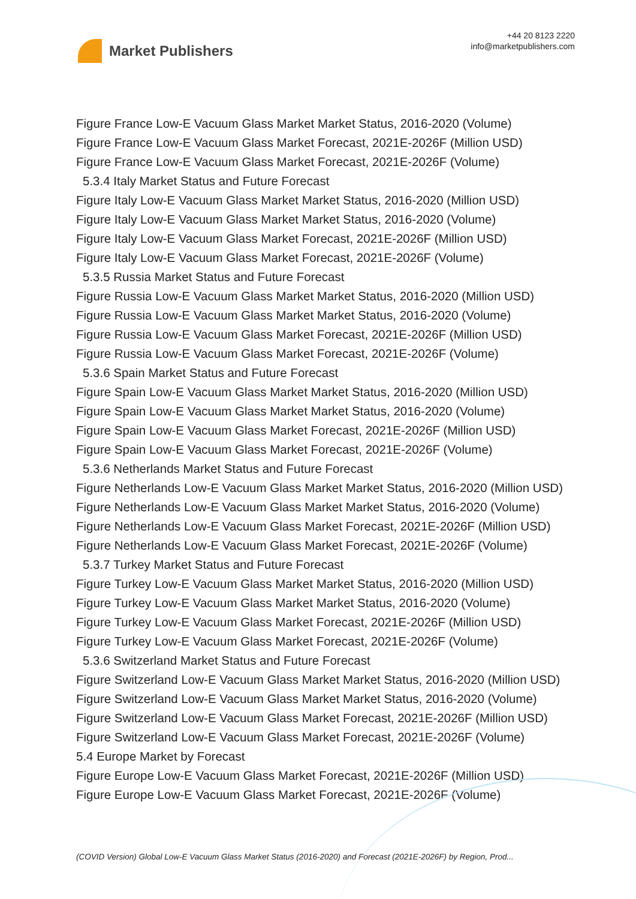Market Publishers
+44 20 8123 2220
info@marketpublishers.com
Figure France Low-E Vacuum Glass Market Market Status, 2016-2020 (Volume)
Figure France Low-E Vacuum Glass Market Forecast, 2021E-2026F (Million USD)
Figure France Low-E Vacuum Glass Market Forecast, 2021E-2026F (Volume)
5.3.4 Italy Market Status and Future Forecast
Figure Italy Low-E Vacuum Glass Market Market Status, 2016-2020 (Million USD)
Figure Italy Low-E Vacuum Glass Market Market Status, 2016-2020 (Volume)
Figure Italy Low-E Vacuum Glass Market Forecast, 2021E-2026F (Million USD)
Figure Italy Low-E Vacuum Glass Market Forecast, 2021E-2026F (Volume)
5.3.5 Russia Market Status and Future Forecast
Figure Russia Low-E Vacuum Glass Market Market Status, 2016-2020 (Million USD)
Figure Russia Low-E Vacuum Glass Market Market Status, 2016-2020 (Volume)
Figure Russia Low-E Vacuum Glass Market Forecast, 2021E-2026F (Million USD)
Figure Russia Low-E Vacuum Glass Market Forecast, 2021E-2026F (Volume)
5.3.6 Spain Market Status and Future Forecast
Figure Spain Low-E Vacuum Glass Market Market Status, 2016-2020 (Million USD)
Figure Spain Low-E Vacuum Glass Market Market Status, 2016-2020 (Volume)
Figure Spain Low-E Vacuum Glass Market Forecast, 2021E-2026F (Million USD)
Figure Spain Low-E Vacuum Glass Market Forecast, 2021E-2026F (Volume)
5.3.6 Netherlands Market Status and Future Forecast
Figure Netherlands Low-E Vacuum Glass Market Market Status, 2016-2020 (Million USD)
Figure Netherlands Low-E Vacuum Glass Market Market Status, 2016-2020 (Volume)
Figure Netherlands Low-E Vacuum Glass Market Forecast, 2021E-2026F (Million USD)
Figure Netherlands Low-E Vacuum Glass Market Forecast, 2021E-2026F (Volume)
5.3.7 Turkey Market Status and Future Forecast
Figure Turkey Low-E Vacuum Glass Market Market Status, 2016-2020 (Million USD)
Figure Turkey Low-E Vacuum Glass Market Market Status, 2016-2020 (Volume)
Figure Turkey Low-E Vacuum Glass Market Forecast, 2021E-2026F (Million USD)
Figure Turkey Low-E Vacuum Glass Market Forecast, 2021E-2026F (Volume)
5.3.6 Switzerland Market Status and Future Forecast
Figure Switzerland Low-E Vacuum Glass Market Market Status, 2016-2020 (Million USD)
Figure Switzerland Low-E Vacuum Glass Market Market Status, 2016-2020 (Volume)
Figure Switzerland Low-E Vacuum Glass Market Forecast, 2021E-2026F (Million USD)
Figure Switzerland Low-E Vacuum Glass Market Forecast, 2021E-2026F (Volume)
5.4 Europe Market by Forecast
Figure Europe Low-E Vacuum Glass Market Forecast, 2021E-2026F (Million USD)
Figure Europe Low-E Vacuum Glass Market Forecast, 2021E-2026F (Volume)
(COVID Version) Global Low-E Vacuum Glass Market Status (2016-2020) and Forecast (2021E-2026F) by Region, Prod...